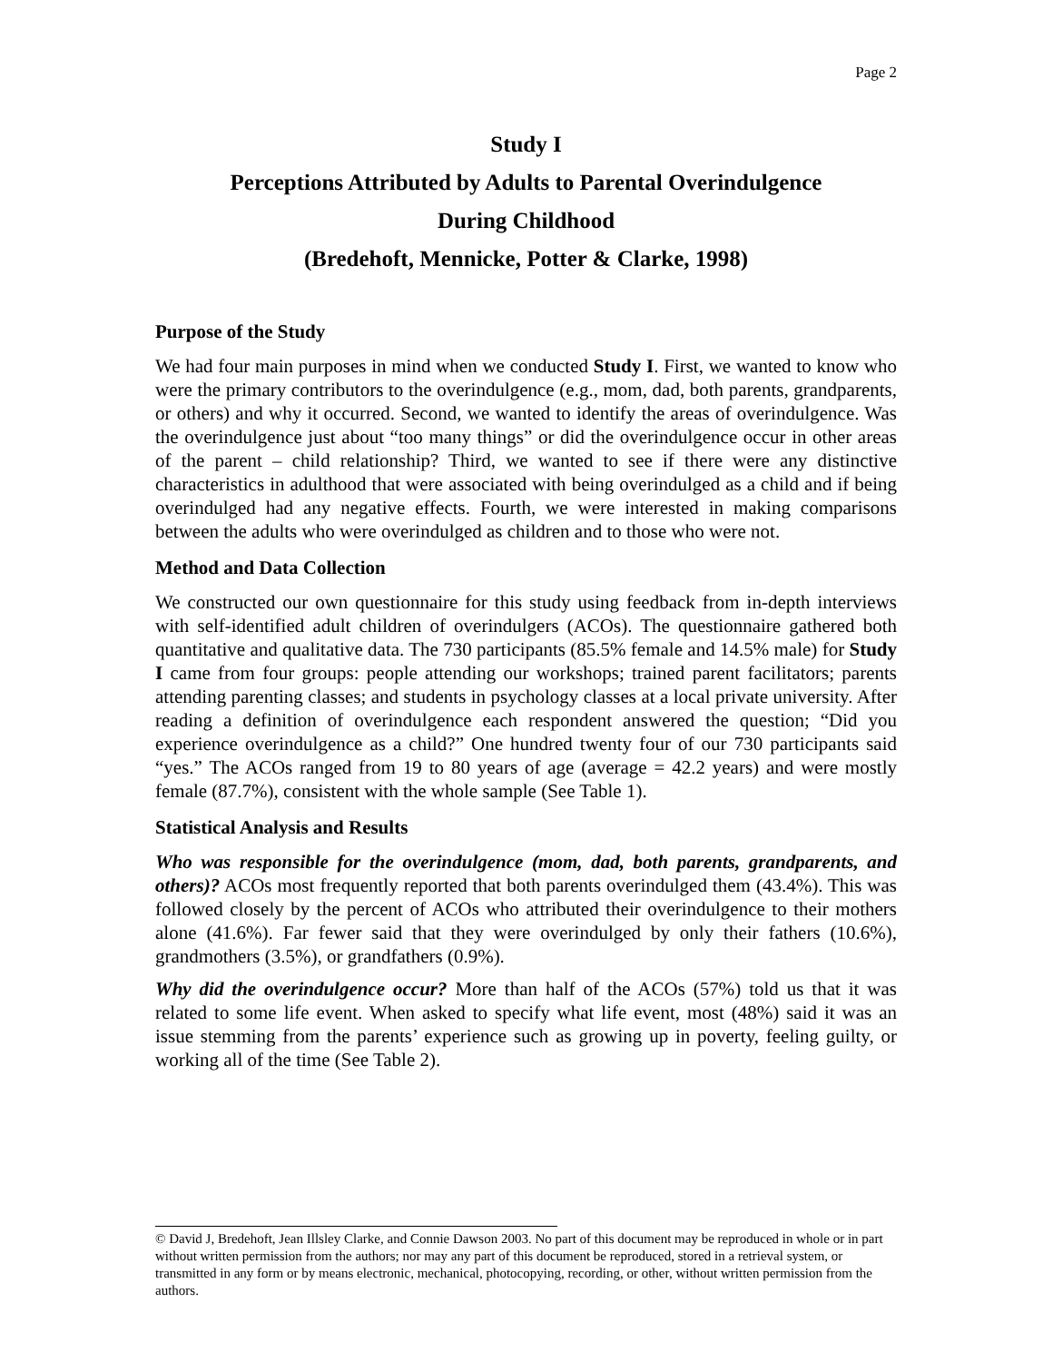Page 2
Study I
Perceptions Attributed by Adults to Parental Overindulgence
During Childhood
(Bredehoft, Mennicke, Potter & Clarke, 1998)
Purpose of the Study
We had four main purposes in mind when we conducted Study I. First, we wanted to know who were the primary contributors to the overindulgence (e.g., mom, dad, both parents, grandparents, or others) and why it occurred. Second, we wanted to identify the areas of overindulgence. Was the overindulgence just about “too many things” or did the overindulgence occur in other areas of the parent – child relationship? Third, we wanted to see if there were any distinctive characteristics in adulthood that were associated with being overindulged as a child and if being overindulged had any negative effects. Fourth, we were interested in making comparisons between the adults who were overindulged as children and to those who were not.
Method and Data Collection
We constructed our own questionnaire for this study using feedback from in-depth interviews with self-identified adult children of overindulgers (ACOs). The questionnaire gathered both quantitative and qualitative data. The 730 participants (85.5% female and 14.5% male) for Study I came from four groups: people attending our workshops; trained parent facilitators; parents attending parenting classes; and students in psychology classes at a local private university. After reading a definition of overindulgence each respondent answered the question; “Did you experience overindulgence as a child?” One hundred twenty four of our 730 participants said “yes.” The ACOs ranged from 19 to 80 years of age (average = 42.2 years) and were mostly female (87.7%), consistent with the whole sample (See Table 1).
Statistical Analysis and Results
Who was responsible for the overindulgence (mom, dad, both parents, grandparents, and others)? ACOs most frequently reported that both parents overindulged them (43.4%). This was followed closely by the percent of ACOs who attributed their overindulgence to their mothers alone (41.6%). Far fewer said that they were overindulged by only their fathers (10.6%), grandmothers (3.5%), or grandfathers (0.9%).
Why did the overindulgence occur? More than half of the ACOs (57%) told us that it was related to some life event. When asked to specify what life event, most (48%) said it was an issue stemming from the parents’ experience such as growing up in poverty, feeling guilty, or working all of the time (See Table 2).
© David J, Bredehoft, Jean Illsley Clarke, and Connie Dawson 2003. No part of this document may be reproduced in whole or in part without written permission from the authors; nor may any part of this document be reproduced, stored in a retrieval system, or transmitted in any form or by means electronic, mechanical, photocopying, recording, or other, without written permission from the authors.